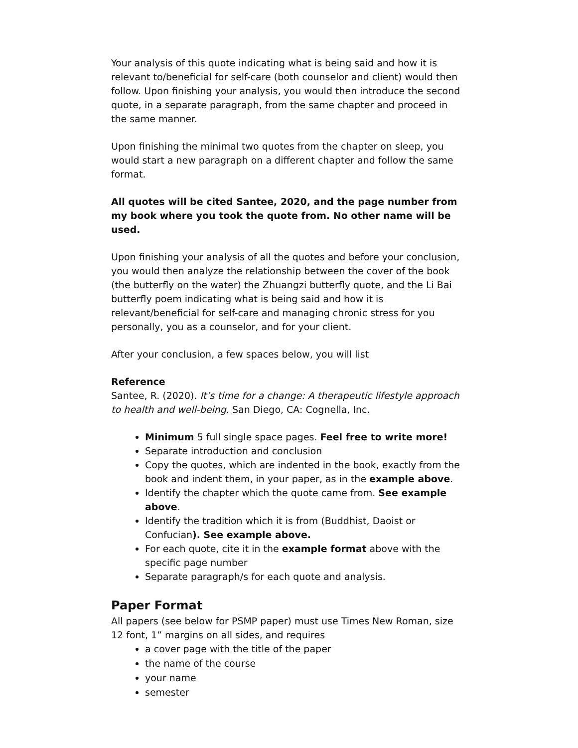Your analysis of this quote indicating what is being said and how it is relevant to/beneficial for self-care (both counselor and client) would then follow. Upon finishing your analysis, you would then introduce the second quote, in a separate paragraph, from the same chapter and proceed in the same manner.
Upon finishing the minimal two quotes from the chapter on sleep, you would start a new paragraph on a different chapter and follow the same format.
All quotes will be cited Santee, 2020, and the page number from my book where you took the quote from. No other name will be used.
Upon finishing your analysis of all the quotes and before your conclusion, you would then analyze the relationship between the cover of the book (the butterfly on the water) the Zhuangzi butterfly quote, and the Li Bai butterfly poem indicating what is being said and how it is relevant/beneficial for self-care and managing chronic stress for you personally, you as a counselor, and for your client.
After your conclusion, a few spaces below, you will list
Reference
Santee, R. (2020). It’s time for a change: A therapeutic lifestyle approach to health and well-being. San Diego, CA: Cognella, Inc.
Minimum 5 full single space pages. Feel free to write more!
Separate introduction and conclusion
Copy the quotes, which are indented in the book, exactly from the book and indent them, in your paper, as in the example above.
Identify the chapter which the quote came from. See example above.
Identify the tradition which it is from (Buddhist, Daoist or Confucian). See example above.
For each quote, cite it in the example format above with the specific page number
Separate paragraph/s for each quote and analysis.
Paper Format
All papers (see below for PSMP paper) must use Times New Roman, size 12 font, 1” margins on all sides, and requires
a cover page with the title of the paper
the name of the course
your name
semester